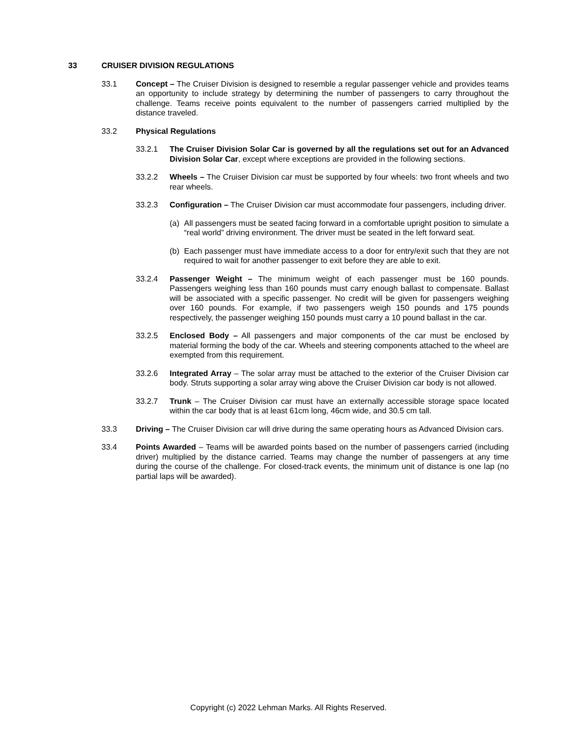33 CRUISER DIVISION REGULATIONS
33.1 Concept – The Cruiser Division is designed to resemble a regular passenger vehicle and provides teams an opportunity to include strategy by determining the number of passengers to carry throughout the challenge. Teams receive points equivalent to the number of passengers carried multiplied by the distance traveled.
33.2 Physical Regulations
33.2.1 The Cruiser Division Solar Car is governed by all the regulations set out for an Advanced Division Solar Car, except where exceptions are provided in the following sections.
33.2.2 Wheels – The Cruiser Division car must be supported by four wheels: two front wheels and two rear wheels.
33.2.3 Configuration – The Cruiser Division car must accommodate four passengers, including driver.
(a) All passengers must be seated facing forward in a comfortable upright position to simulate a “real world” driving environment. The driver must be seated in the left forward seat.
(b) Each passenger must have immediate access to a door for entry/exit such that they are not required to wait for another passenger to exit before they are able to exit.
33.2.4 Passenger Weight – The minimum weight of each passenger must be 160 pounds. Passengers weighing less than 160 pounds must carry enough ballast to compensate. Ballast will be associated with a specific passenger. No credit will be given for passengers weighing over 160 pounds. For example, if two passengers weigh 150 pounds and 175 pounds respectively, the passenger weighing 150 pounds must carry a 10 pound ballast in the car.
33.2.5 Enclosed Body – All passengers and major components of the car must be enclosed by material forming the body of the car. Wheels and steering components attached to the wheel are exempted from this requirement.
33.2.6 Integrated Array – The solar array must be attached to the exterior of the Cruiser Division car body. Struts supporting a solar array wing above the Cruiser Division car body is not allowed.
33.2.7 Trunk – The Cruiser Division car must have an externally accessible storage space located within the car body that is at least 61cm long, 46cm wide, and 30.5 cm tall.
33.3 Driving – The Cruiser Division car will drive during the same operating hours as Advanced Division cars.
33.4 Points Awarded – Teams will be awarded points based on the number of passengers carried (including driver) multiplied by the distance carried. Teams may change the number of passengers at any time during the course of the challenge. For closed-track events, the minimum unit of distance is one lap (no partial laps will be awarded).
Copyright (c) 2022 Lehman Marks. All Rights Reserved.